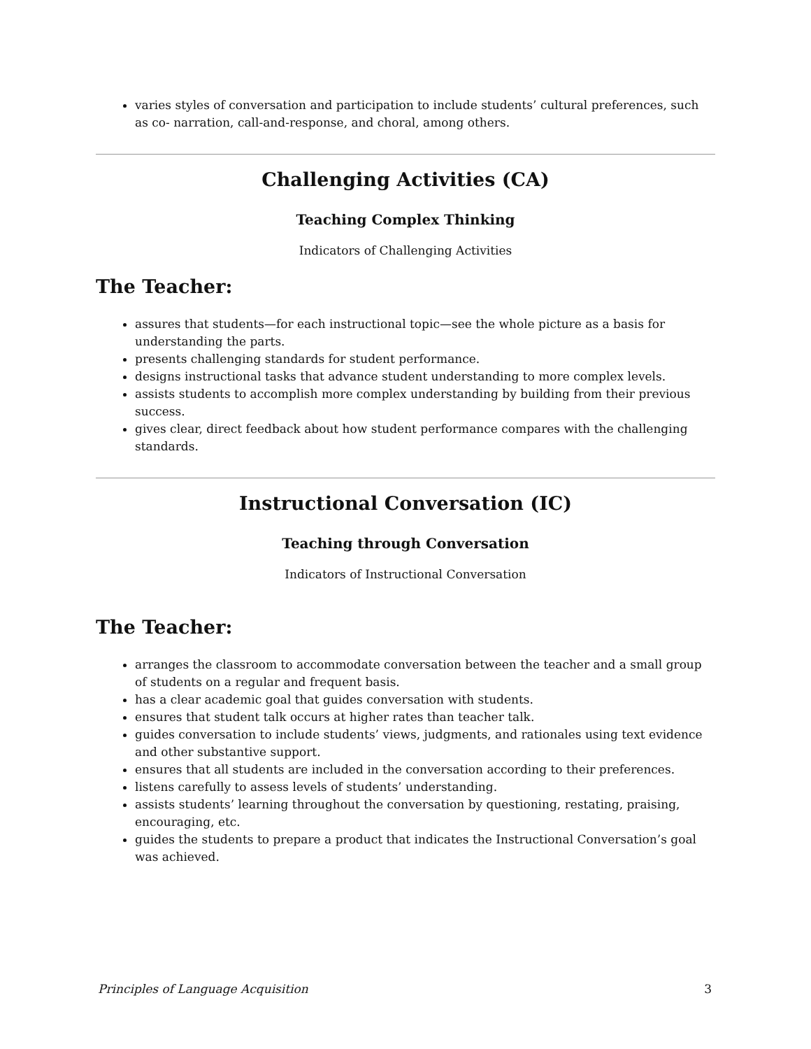varies styles of conversation and participation to include students’ cultural preferences, such as co- narration, call-and-response, and choral, among others.
Challenging Activities (CA)
Teaching Complex Thinking
Indicators of Challenging Activities
The Teacher:
assures that students—for each instructional topic—see the whole picture as a basis for understanding the parts.
presents challenging standards for student performance.
designs instructional tasks that advance student understanding to more complex levels.
assists students to accomplish more complex understanding by building from their previous success.
gives clear, direct feedback about how student performance compares with the challenging standards.
Instructional Conversation (IC)
Teaching through Conversation
Indicators of Instructional Conversation
The Teacher:
arranges the classroom to accommodate conversation between the teacher and a small group of students on a regular and frequent basis.
has a clear academic goal that guides conversation with students.
ensures that student talk occurs at higher rates than teacher talk.
guides conversation to include students’ views, judgments, and rationales using text evidence and other substantive support.
ensures that all students are included in the conversation according to their preferences.
listens carefully to assess levels of students’ understanding.
assists students’ learning throughout the conversation by questioning, restating, praising, encouraging, etc.
guides the students to prepare a product that indicates the Instructional Conversation’s goal was achieved.
Principles of Language Acquisition 3